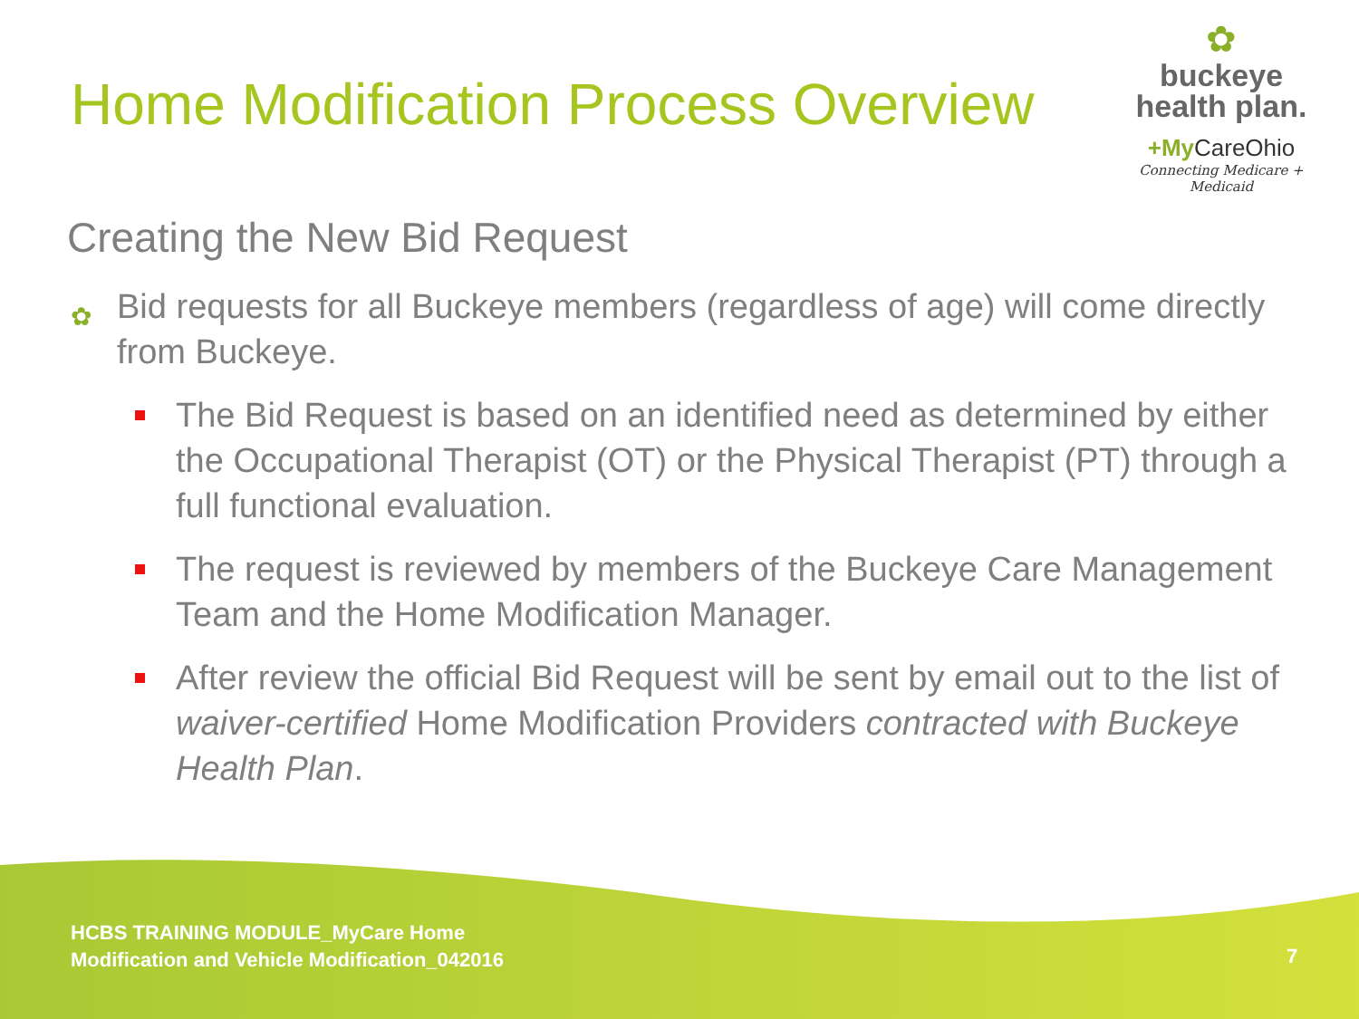Home Modification Process Overview
✿
buckeye
health plan.
+My CareOhio
Connecting Medicare + Medicaid
Creating the New Bid Request
✿ Bid requests for all Buckeye members (regardless of age) will come directly from Buckeye.
The Bid Request is based on an identified need as determined by either the Occupational Therapist (OT) or the Physical Therapist (PT) through a full functional evaluation.
The request is reviewed by members of the Buckeye Care Management Team and the Home Modification Manager.
After review the official Bid Request will be sent by email out to the list of waiver-certified Home Modification Providers contracted with Buckeye Health Plan.
HCBS TRAINING MODULE_MyCare Home
Modification and Vehicle Modification_042016
7